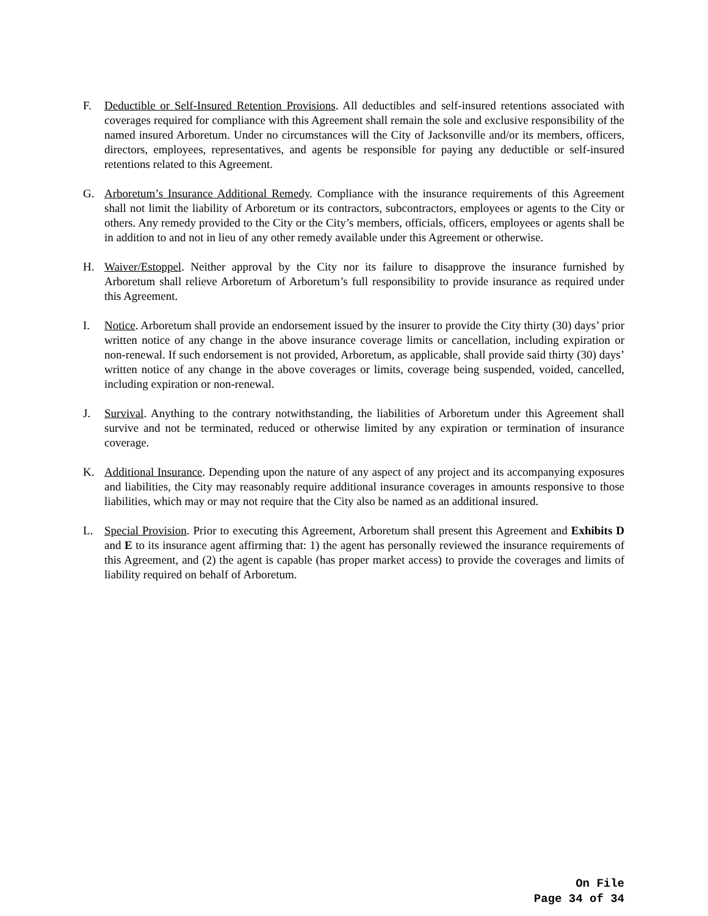F. Deductible or Self-Insured Retention Provisions. All deductibles and self-insured retentions associated with coverages required for compliance with this Agreement shall remain the sole and exclusive responsibility of the named insured Arboretum. Under no circumstances will the City of Jacksonville and/or its members, officers, directors, employees, representatives, and agents be responsible for paying any deductible or self-insured retentions related to this Agreement.
G. Arboretum’s Insurance Additional Remedy. Compliance with the insurance requirements of this Agreement shall not limit the liability of Arboretum or its contractors, subcontractors, employees or agents to the City or others. Any remedy provided to the City or the City’s members, officials, officers, employees or agents shall be in addition to and not in lieu of any other remedy available under this Agreement or otherwise.
H. Waiver/Estoppel. Neither approval by the City nor its failure to disapprove the insurance furnished by Arboretum shall relieve Arboretum of Arboretum’s full responsibility to provide insurance as required under this Agreement.
I. Notice. Arboretum shall provide an endorsement issued by the insurer to provide the City thirty (30) days’ prior written notice of any change in the above insurance coverage limits or cancellation, including expiration or non-renewal. If such endorsement is not provided, Arboretum, as applicable, shall provide said thirty (30) days’ written notice of any change in the above coverages or limits, coverage being suspended, voided, cancelled, including expiration or non-renewal.
J. Survival. Anything to the contrary notwithstanding, the liabilities of Arboretum under this Agreement shall survive and not be terminated, reduced or otherwise limited by any expiration or termination of insurance coverage.
K. Additional Insurance. Depending upon the nature of any aspect of any project and its accompanying exposures and liabilities, the City may reasonably require additional insurance coverages in amounts responsive to those liabilities, which may or may not require that the City also be named as an additional insured.
L. Special Provision. Prior to executing this Agreement, Arboretum shall present this Agreement and Exhibits D and E to its insurance agent affirming that: 1) the agent has personally reviewed the insurance requirements of this Agreement, and (2) the agent is capable (has proper market access) to provide the coverages and limits of liability required on behalf of Arboretum.
On File
Page 34 of 34